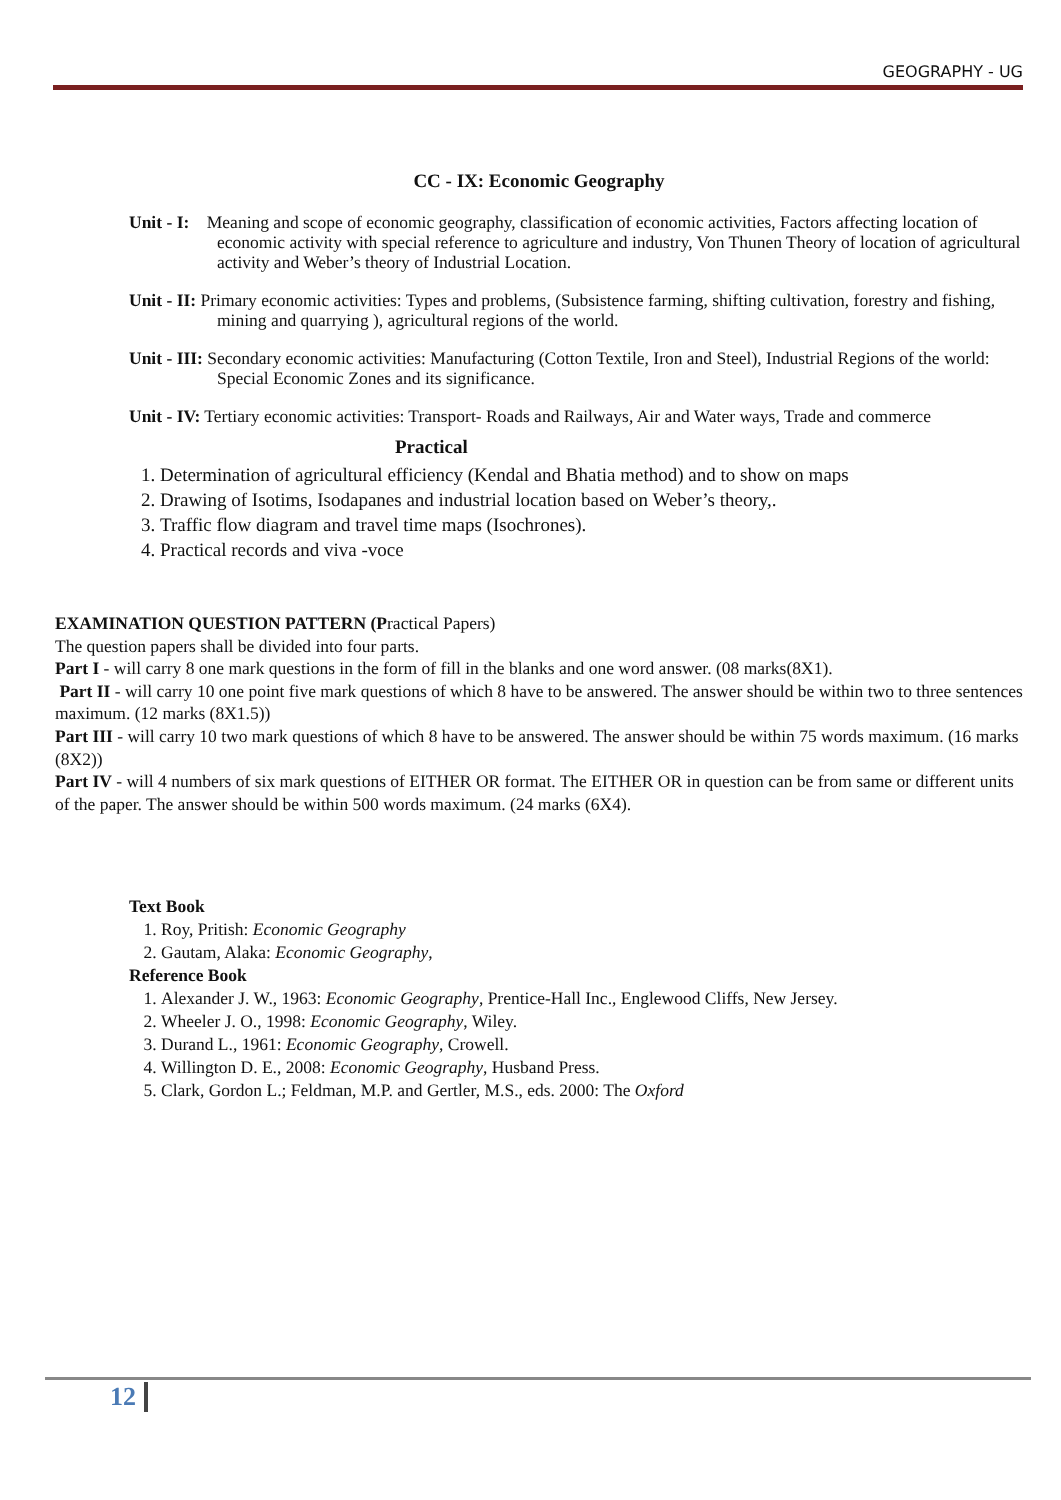GEOGRAPHY - UG
CC - IX: Economic Geography
Unit - I: Meaning and scope of economic geography, classification of economic activities, Factors affecting location of economic activity with special reference to agriculture and industry, Von Thunen Theory of location of agricultural activity and Weber’s theory of Industrial Location.
Unit - II: Primary economic activities: Types and problems, (Subsistence farming, shifting cultivation, forestry and fishing, mining and quarrying ), agricultural regions of the world.
Unit - III: Secondary economic activities: Manufacturing (Cotton Textile, Iron and Steel), Industrial Regions of the world: Special Economic Zones and its significance.
Unit - IV: Tertiary economic activities: Transport- Roads and Railways, Air and Water ways, Trade and commerce
Practical
1. Determination of agricultural efficiency (Kendal and Bhatia method) and to show on maps
2. Drawing of Isotims, Isodapanes and industrial location based on Weber’s theory,.
3. Traffic flow diagram and travel time maps (Isochrones).
4. Practical records and viva -voce
EXAMINATION QUESTION PATTERN (Practical Papers)
The question papers shall be divided into four parts.
Part I - will carry 8 one mark questions in the form of fill in the blanks and one word answer. (08 marks(8X1).
Part II - will carry 10 one point five mark questions of which 8 have to be answered. The answer should be within two to three sentences maximum. (12 marks (8X1.5))
Part III - will carry 10 two mark questions of which 8 have to be answered. The answer should be within 75 words maximum. (16 marks (8X2))
Part IV - will 4 numbers of six mark questions of EITHER OR format. The EITHER OR in question can be from same or different units of the paper. The answer should be within 500 words maximum. (24 marks (6X4).
Text Book
1. Roy, Pritish: Economic Geography
2. Gautam, Alaka: Economic Geography,
Reference Book
1. Alexander J. W., 1963: Economic Geography, Prentice-Hall Inc., Englewood Cliffs, New Jersey.
2. Wheeler J. O., 1998: Economic Geography, Wiley.
3. Durand L., 1961: Economic Geography, Crowell.
4. Willington D. E., 2008: Economic Geography, Husband Press.
5. Clark, Gordon L.; Feldman, M.P. and Gertler, M.S., eds. 2000: The Oxford
12